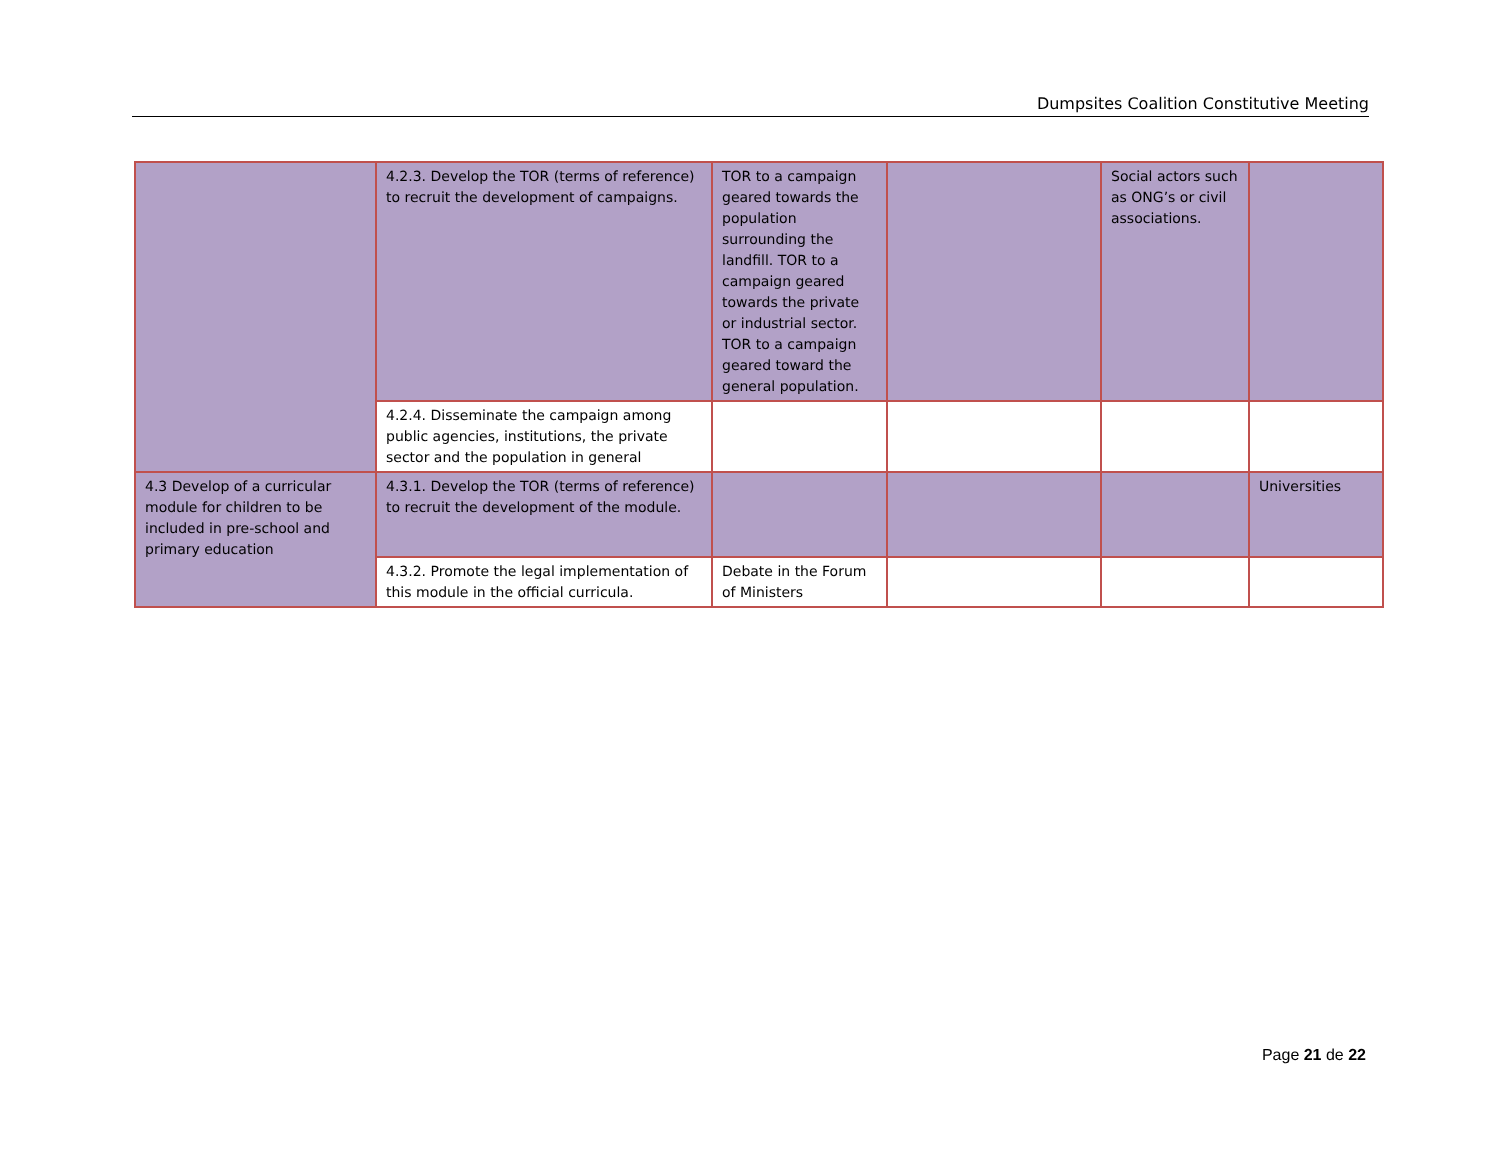Dumpsites Coalition Constitutive Meeting
| | 4.2.3. Develop the TOR (terms of reference) to recruit the development of campaigns. | TOR to a campaign geared towards the population surrounding the landfill. TOR to a campaign geared towards the private or industrial sector. TOR to a campaign geared toward the general population. | | Social actors such as ONG’s or civil associations. | |
| | 4.2.4. Disseminate the campaign among public agencies, institutions, the private sector and the population in general | | | | |
| 4.3 Develop of a curricular module for children to be included in pre-school and primary education | 4.3.1. Develop the TOR (terms of reference) to recruit the development of the module. | | | | Universities |
| | 4.3.2. Promote the legal implementation of this module in the official curricula. | Debate in the Forum of Ministers | | | |
Page 21 de 22